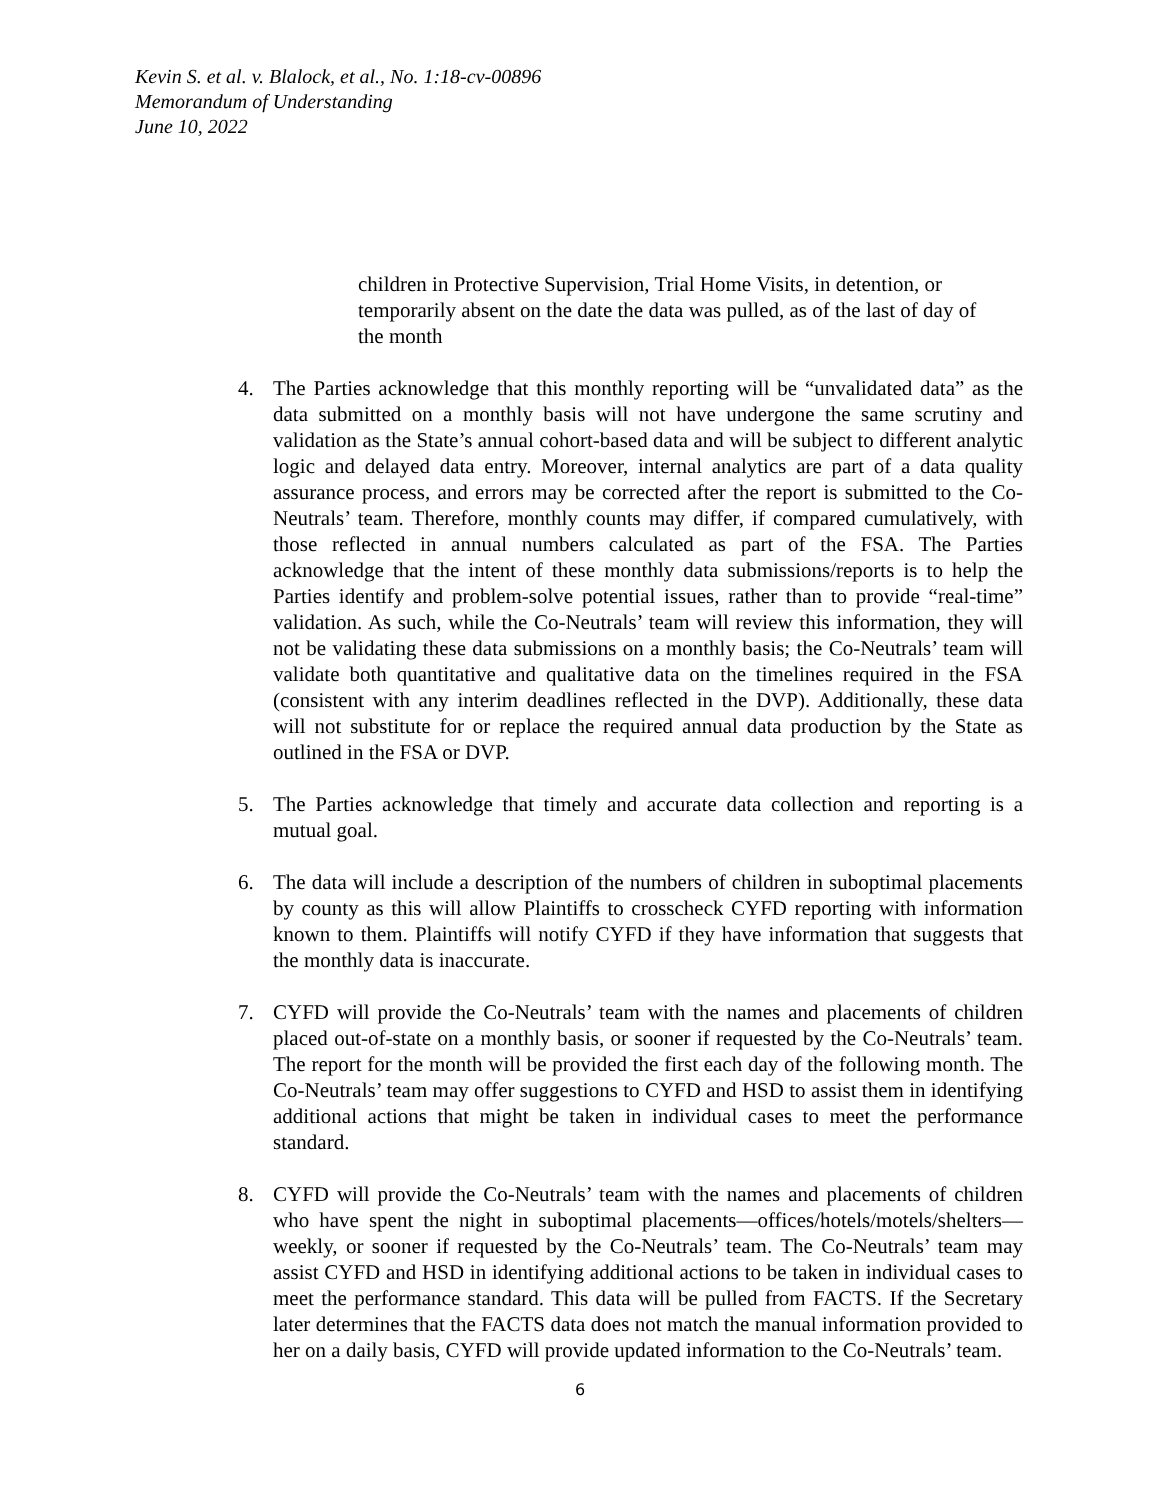Kevin S. et al. v. Blalock, et al., No. 1:18-cv-00896
Memorandum of Understanding
June 10, 2022
children in Protective Supervision, Trial Home Visits, in detention, or temporarily absent on the date the data was pulled, as of the last of day of the month
4. The Parties acknowledge that this monthly reporting will be “unvalidated data” as the data submitted on a monthly basis will not have undergone the same scrutiny and validation as the State’s annual cohort-based data and will be subject to different analytic logic and delayed data entry. Moreover, internal analytics are part of a data quality assurance process, and errors may be corrected after the report is submitted to the Co-Neutrals’ team. Therefore, monthly counts may differ, if compared cumulatively, with those reflected in annual numbers calculated as part of the FSA. The Parties acknowledge that the intent of these monthly data submissions/reports is to help the Parties identify and problem-solve potential issues, rather than to provide “real-time” validation. As such, while the Co-Neutrals’ team will review this information, they will not be validating these data submissions on a monthly basis; the Co-Neutrals’ team will validate both quantitative and qualitative data on the timelines required in the FSA (consistent with any interim deadlines reflected in the DVP). Additionally, these data will not substitute for or replace the required annual data production by the State as outlined in the FSA or DVP.
5. The Parties acknowledge that timely and accurate data collection and reporting is a mutual goal.
6. The data will include a description of the numbers of children in suboptimal placements by county as this will allow Plaintiffs to crosscheck CYFD reporting with information known to them. Plaintiffs will notify CYFD if they have information that suggests that the monthly data is inaccurate.
7. CYFD will provide the Co-Neutrals’ team with the names and placements of children placed out-of-state on a monthly basis, or sooner if requested by the Co-Neutrals’ team. The report for the month will be provided the first each day of the following month. The Co-Neutrals’ team may offer suggestions to CYFD and HSD to assist them in identifying additional actions that might be taken in individual cases to meet the performance standard.
8. CYFD will provide the Co-Neutrals’ team with the names and placements of children who have spent the night in suboptimal placements—offices/hotels/motels/shelters—weekly, or sooner if requested by the Co-Neutrals’ team. The Co-Neutrals’ team may assist CYFD and HSD in identifying additional actions to be taken in individual cases to meet the performance standard. This data will be pulled from FACTS. If the Secretary later determines that the FACTS data does not match the manual information provided to her on a daily basis, CYFD will provide updated information to the Co-Neutrals’ team.
6